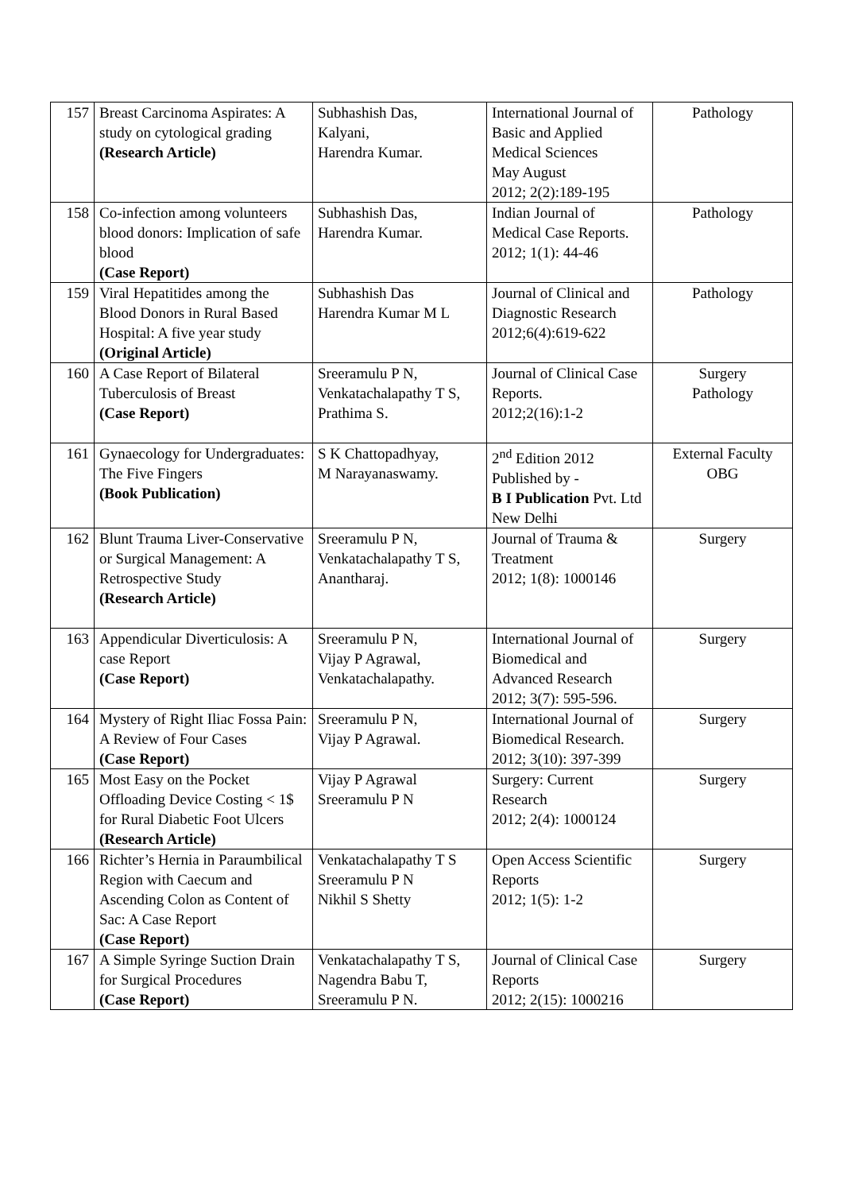| 157 | Breast Carcinoma Aspirates: A study on cytological grading (Research Article) | Subhashish Das, Kalyani, Harendra Kumar. | International Journal of Basic and Applied Medical Sciences May August 2012; 2(2):189-195 | Pathology |
| 158 | Co-infection among volunteers blood donors: Implication of safe blood (Case Report) | Subhashish Das, Harendra Kumar. | Indian Journal of Medical Case Reports. 2012; 1(1): 44-46 | Pathology |
| 159 | Viral Hepatitides among the Blood Donors in Rural Based Hospital: A five year study (Original Article) | Subhashish Das Harendra Kumar M L | Journal of Clinical and Diagnostic Research 2012;6(4):619-622 | Pathology |
| 160 | A Case Report of Bilateral Tuberculosis of Breast (Case Report) | Sreeramulu P N, Venkatachalapathy T S, Prathima S. | Journal of Clinical Case Reports. 2012;2(16):1-2 | Surgery Pathology |
| 161 | Gynaecology for Undergraduates: The Five Fingers (Book Publication) | S K Chattopadhyay, M Narayanaswamy. | 2<sup>nd</sup> Edition 2012 Published by - B I Publication Pvt. Ltd New Delhi | External Faculty OBG |
| 162 | Blunt Trauma Liver-Conservative or Surgical Management: A Retrospective Study (Research Article) | Sreeramulu P N, Venkatachalapathy T S, Anantharaj. | Journal of Trauma & Treatment 2012; 1(8): 1000146 | Surgery |
| 163 | Appendicular Diverticulosis: A case Report (Case Report) | Sreeramulu P N, Vijay P Agrawal, Venkatachalapathy. | International Journal of Biomedical and Advanced Research 2012; 3(7): 595-596. | Surgery |
| 164 | Mystery of Right Iliac Fossa Pain: A Review of Four Cases (Case Report) | Sreeramulu P N, Vijay P Agrawal. | International Journal of Biomedical Research. 2012; 3(10): 397-399 | Surgery |
| 165 | Most Easy on the Pocket Offloading Device Costing < 1$ for Rural Diabetic Foot Ulcers (Research Article) | Vijay P Agrawal Sreeramulu P N | Surgery: Current Research 2012; 2(4): 1000124 | Surgery |
| 166 | Richter’s Hernia in Paraumbilical Region with Caecum and Ascending Colon as Content of Sac: A Case Report (Case Report) | Venkatachalapathy T S Sreeramulu P N Nikhil S Shetty | Open Access Scientific Reports 2012; 1(5): 1-2 | Surgery |
| 167 | A Simple Syringe Suction Drain for Surgical Procedures (Case Report) | Venkatachalapathy T S, Nagendra Babu T, Sreeramulu P N. | Journal of Clinical Case Reports 2012; 2(15): 1000216 | Surgery |